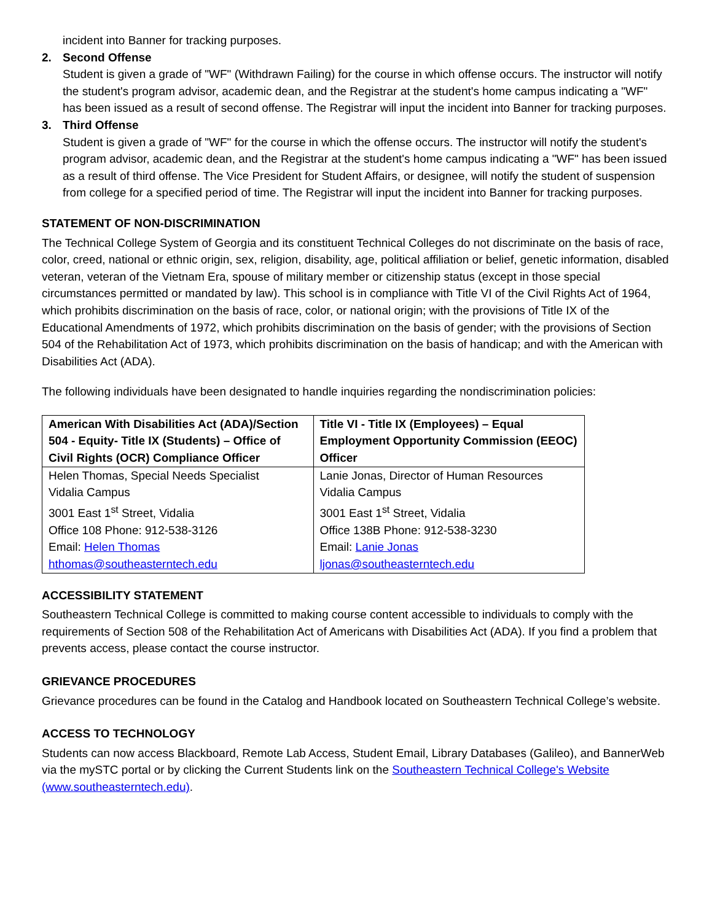incident into Banner for tracking purposes.
2. Second Offense
Student is given a grade of "WF" (Withdrawn Failing) for the course in which offense occurs. The instructor will notify the student's program advisor, academic dean, and the Registrar at the student's home campus indicating a "WF" has been issued as a result of second offense. The Registrar will input the incident into Banner for tracking purposes.
3. Third Offense
Student is given a grade of "WF" for the course in which the offense occurs. The instructor will notify the student's program advisor, academic dean, and the Registrar at the student's home campus indicating a "WF" has been issued as a result of third offense. The Vice President for Student Affairs, or designee, will notify the student of suspension from college for a specified period of time. The Registrar will input the incident into Banner for tracking purposes.
STATEMENT OF NON-DISCRIMINATION
The Technical College System of Georgia and its constituent Technical Colleges do not discriminate on the basis of race, color, creed, national or ethnic origin, sex, religion, disability, age, political affiliation or belief, genetic information, disabled veteran, veteran of the Vietnam Era, spouse of military member or citizenship status (except in those special circumstances permitted or mandated by law). This school is in compliance with Title VI of the Civil Rights Act of 1964, which prohibits discrimination on the basis of race, color, or national origin; with the provisions of Title IX of the Educational Amendments of 1972, which prohibits discrimination on the basis of gender; with the provisions of Section 504 of the Rehabilitation Act of 1973, which prohibits discrimination on the basis of handicap; and with the American with Disabilities Act (ADA).
The following individuals have been designated to handle inquiries regarding the nondiscrimination policies:
| American With Disabilities Act (ADA)/Section 504 - Equity- Title IX (Students) – Office of Civil Rights (OCR) Compliance Officer | Title VI - Title IX (Employees) – Equal Employment Opportunity Commission (EEOC) Officer |
| --- | --- |
| Helen Thomas, Special Needs Specialist Vidalia Campus 3001 East 1<sup>st</sup> Street, Vidalia Office 108 Phone: 912-538-3126 Email: Helen Thomas hthomas@southeasterntech.edu | Lanie Jonas, Director of Human Resources Vidalia Campus 3001 East 1<sup>st</sup> Street, Vidalia Office 138B Phone: 912-538-3230 Email: Lanie Jonas ljonas@southeasterntech.edu |
ACCESSIBILITY STATEMENT
Southeastern Technical College is committed to making course content accessible to individuals to comply with the requirements of Section 508 of the Rehabilitation Act of Americans with Disabilities Act (ADA). If you find a problem that prevents access, please contact the course instructor.
GRIEVANCE PROCEDURES
Grievance procedures can be found in the Catalog and Handbook located on Southeastern Technical College’s website.
ACCESS TO TECHNOLOGY
Students can now access Blackboard, Remote Lab Access, Student Email, Library Databases (Galileo), and BannerWeb via the mySTC portal or by clicking the Current Students link on the Southeastern Technical College's Website (www.southeasterntech.edu).